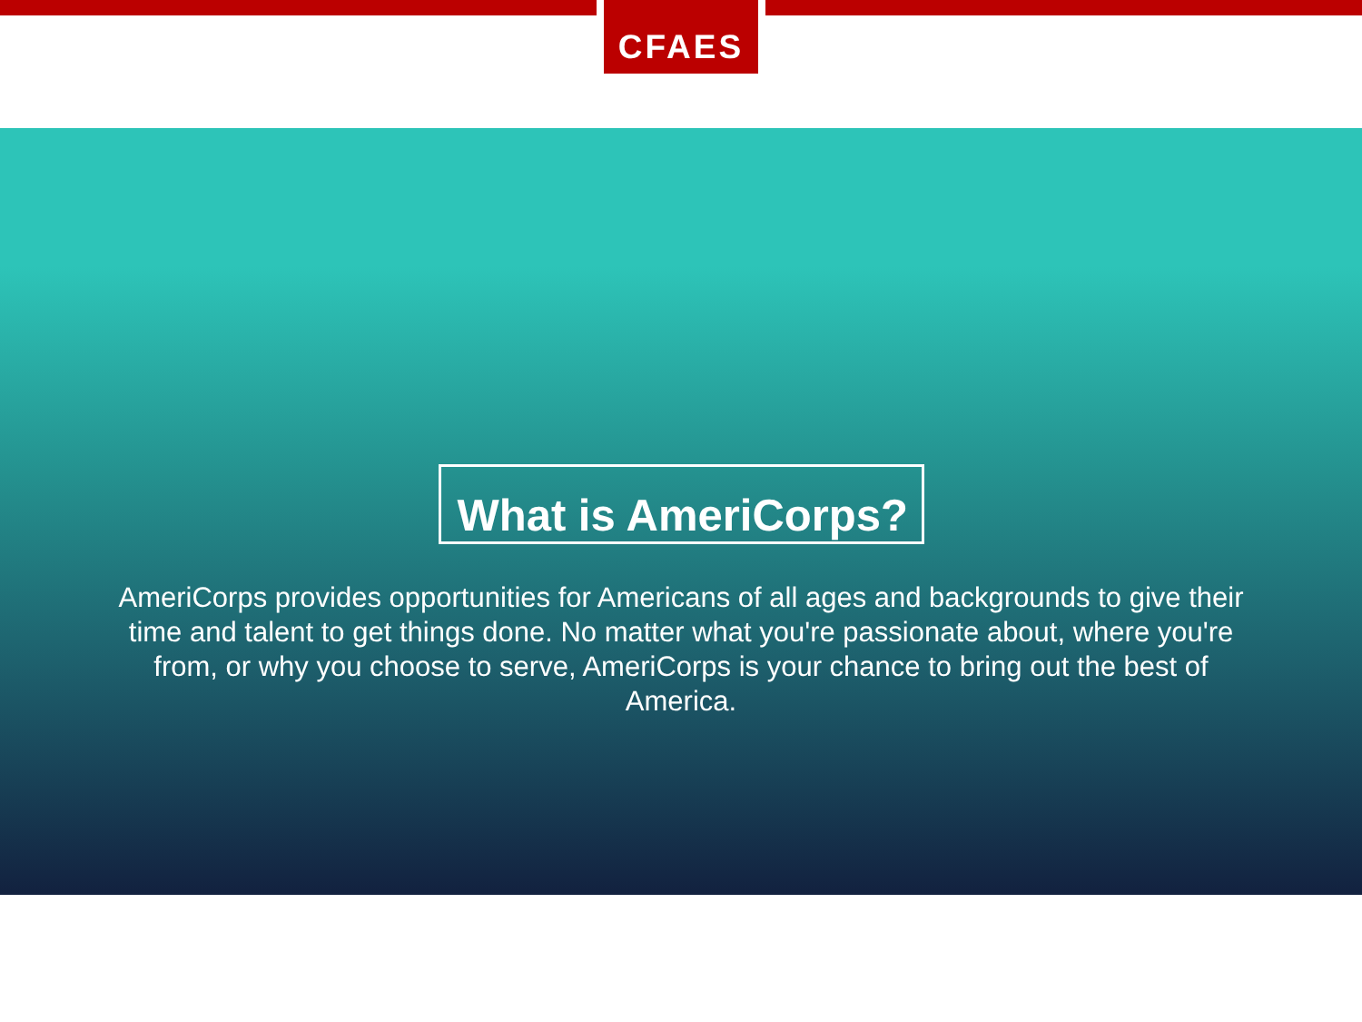CFAES
What is AmeriCorps?
AmeriCorps provides opportunities for Americans of all ages and backgrounds to give their time and talent to get things done. No matter what you're passionate about, where you're from, or why you choose to serve, AmeriCorps is your chance to bring out the best of America.